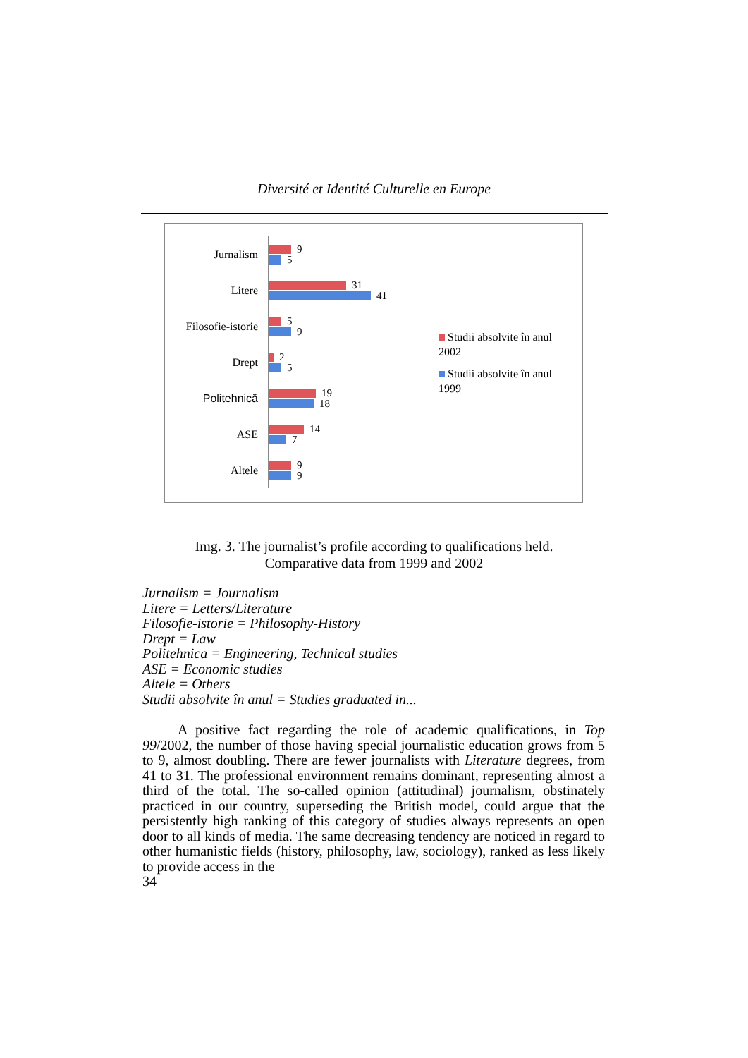Diversité et Identité Culturelle en Europe
Jurnalism
9
5
Litere
31
41
Filosofie-istorie
5
9
Drept
2
5
Politehnică
19
18
ASE
14
7
Altele
9
9
Studii absolvite în anul
2002
Studii absolvite în anul
1999
Img. 3. The journalist’s profile according to qualifications held.
Comparative data from 1999 and 2002
Jurnalism = Journalism
Litere = Letters/Literature
Filosofie-istorie = Philosophy-History
Drept = Law
Politehnica = Engineering, Technical studies
ASE = Economic studies
Altele = Others
Studii absolvite în anul = Studies graduated in...
A positive fact regarding the role of academic qualifications, in Top 99/2002, the number of those having special journalistic education grows from 5 to 9, almost doubling. There are fewer journalists with Literature degrees, from 41 to 31. The professional environment remains dominant, representing almost a third of the total. The so-called opinion (attitudinal) journalism, obstinately practiced in our country, superseding the British model, could argue that the persistently high ranking of this category of studies always represents an open door to all kinds of media. The same decreasing tendency are noticed in regard to other humanistic fields (history, philosophy, law, sociology), ranked as less likely to provide access in the
34